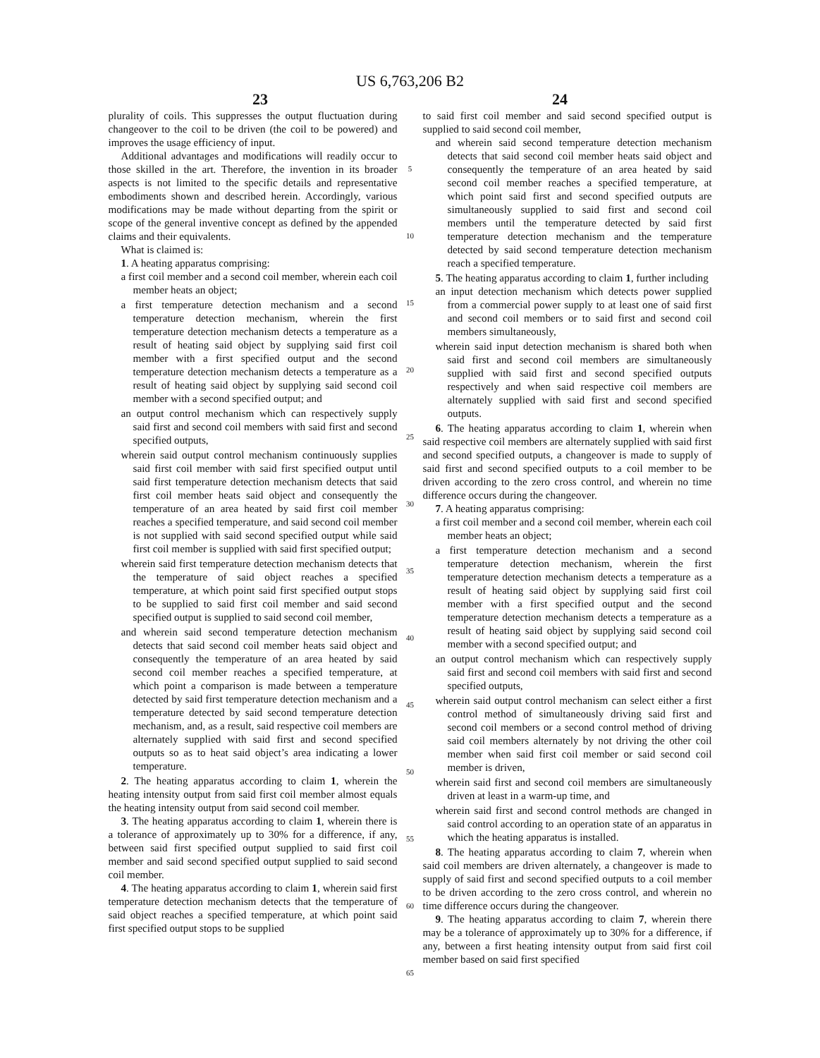US 6,763,206 B2
23 24
plurality of coils. This suppresses the output fluctuation during changeover to the coil to be driven (the coil to be powered) and improves the usage efficiency of input.
Additional advantages and modifications will readily occur to those skilled in the art. Therefore, the invention in its broader aspects is not limited to the specific details and representative embodiments shown and described herein. Accordingly, various modifications may be made without departing from the spirit or scope of the general inventive concept as defined by the appended claims and their equivalents.
What is claimed is:
1. A heating apparatus comprising:
a first coil member and a second coil member, wherein each coil member heats an object;
a first temperature detection mechanism and a second temperature detection mechanism, wherein the first temperature detection mechanism detects a temperature as a result of heating said object by supplying said first coil member with a first specified output and the second temperature detection mechanism detects a temperature as a result of heating said object by supplying said second coil member with a second specified output; and
an output control mechanism which can respectively supply said first and second coil members with said first and second specified outputs,
wherein said output control mechanism continuously supplies said first coil member with said first specified output until said first temperature detection mechanism detects that said first coil member heats said object and consequently the temperature of an area heated by said first coil member reaches a specified temperature, and said second coil member is not supplied with said second specified output while said first coil member is supplied with said first specified output;
wherein said first temperature detection mechanism detects that the temperature of said object reaches a specified temperature, at which point said first specified output stops to be supplied to said first coil member and said second specified output is supplied to said second coil member,
and wherein said second temperature detection mechanism detects that said second coil member heats said object and consequently the temperature of an area heated by said second coil member reaches a specified temperature, at which point a comparison is made between a temperature detected by said first temperature detection mechanism and a temperature detected by said second temperature detection mechanism, and, as a result, said respective coil members are alternately supplied with said first and second specified outputs so as to heat said object’s area indicating a lower temperature.
2. The heating apparatus according to claim 1, wherein the heating intensity output from said first coil member almost equals the heating intensity output from said second coil member.
3. The heating apparatus according to claim 1, wherein there is a tolerance of approximately up to 30% for a difference, if any, between said first specified output supplied to said first coil member and said second specified output supplied to said second coil member.
4. The heating apparatus according to claim 1, wherein said first temperature detection mechanism detects that the temperature of said object reaches a specified temperature, at which point said first specified output stops to be supplied
5
10
15
20
25
30
35
40
45
50
55
60
65
to said first coil member and said second specified output is supplied to said second coil member,
and wherein said second temperature detection mechanism detects that said second coil member heats said object and consequently the temperature of an area heated by said second coil member reaches a specified temperature, at which point said first and second specified outputs are simultaneously supplied to said first and second coil members until the temperature detected by said first temperature detection mechanism and the temperature detected by said second temperature detection mechanism reach a specified temperature.
5. The heating apparatus according to claim 1, further including
an input detection mechanism which detects power supplied from a commercial power supply to at least one of said first and second coil members or to said first and second coil members simultaneously,
wherein said input detection mechanism is shared both when said first and second coil members are simultaneously supplied with said first and second specified outputs respectively and when said respective coil members are alternately supplied with said first and second specified outputs.
6. The heating apparatus according to claim 1, wherein when said respective coil members are alternately supplied with said first and second specified outputs, a changeover is made to supply of said first and second specified outputs to a coil member to be driven according to the zero cross control, and wherein no time difference occurs during the changeover.
7. A heating apparatus comprising:
a first coil member and a second coil member, wherein each coil member heats an object;
a first temperature detection mechanism and a second temperature detection mechanism, wherein the first temperature detection mechanism detects a temperature as a result of heating said object by supplying said first coil member with a first specified output and the second temperature detection mechanism detects a temperature as a result of heating said object by supplying said second coil member with a second specified output; and
an output control mechanism which can respectively supply said first and second coil members with said first and second specified outputs,
wherein said output control mechanism can select either a first control method of simultaneously driving said first and second coil members or a second control method of driving said coil members alternately by not driving the other coil member when said first coil member or said second coil member is driven,
wherein said first and second coil members are simultaneously driven at least in a warm-up time, and
wherein said first and second control methods are changed in said control according to an operation state of an apparatus in which the heating apparatus is installed.
8. The heating apparatus according to claim 7, wherein when said coil members are driven alternately, a changeover is made to supply of said first and second specified outputs to a coil member to be driven according to the zero cross control, and wherein no time difference occurs during the changeover.
9. The heating apparatus according to claim 7, wherein there may be a tolerance of approximately up to 30% for a difference, if any, between a first heating intensity output from said first coil member based on said first specified